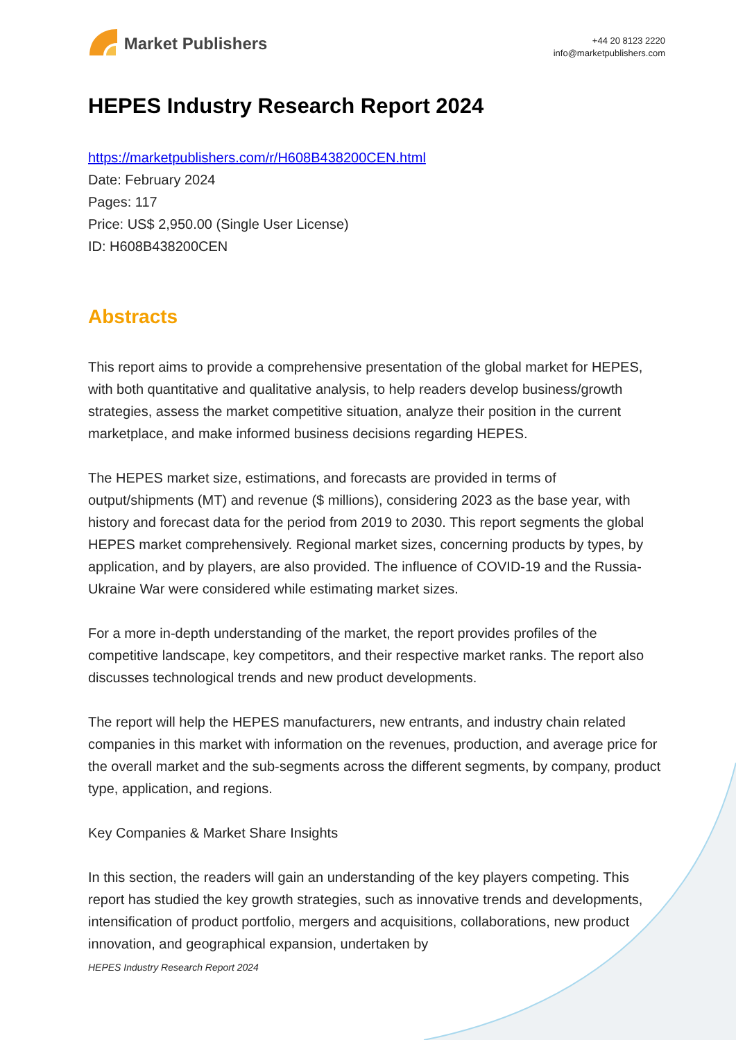Market Publishers
+44 20 8123 2220
info@marketpublishers.com
HEPES Industry Research Report 2024
https://marketpublishers.com/r/H608B438200CEN.html
Date: February 2024
Pages: 117
Price: US$ 2,950.00 (Single User License)
ID: H608B438200CEN
Abstracts
This report aims to provide a comprehensive presentation of the global market for HEPES, with both quantitative and qualitative analysis, to help readers develop business/growth strategies, assess the market competitive situation, analyze their position in the current marketplace, and make informed business decisions regarding HEPES.
The HEPES market size, estimations, and forecasts are provided in terms of output/shipments (MT) and revenue ($ millions), considering 2023 as the base year, with history and forecast data for the period from 2019 to 2030. This report segments the global HEPES market comprehensively. Regional market sizes, concerning products by types, by application, and by players, are also provided. The influence of COVID-19 and the Russia-Ukraine War were considered while estimating market sizes.
For a more in-depth understanding of the market, the report provides profiles of the competitive landscape, key competitors, and their respective market ranks. The report also discusses technological trends and new product developments.
The report will help the HEPES manufacturers, new entrants, and industry chain related companies in this market with information on the revenues, production, and average price for the overall market and the sub-segments across the different segments, by company, product type, application, and regions.
Key Companies & Market Share Insights
In this section, the readers will gain an understanding of the key players competing. This report has studied the key growth strategies, such as innovative trends and developments, intensification of product portfolio, mergers and acquisitions, collaborations, new product innovation, and geographical expansion, undertaken by
HEPES Industry Research Report 2024